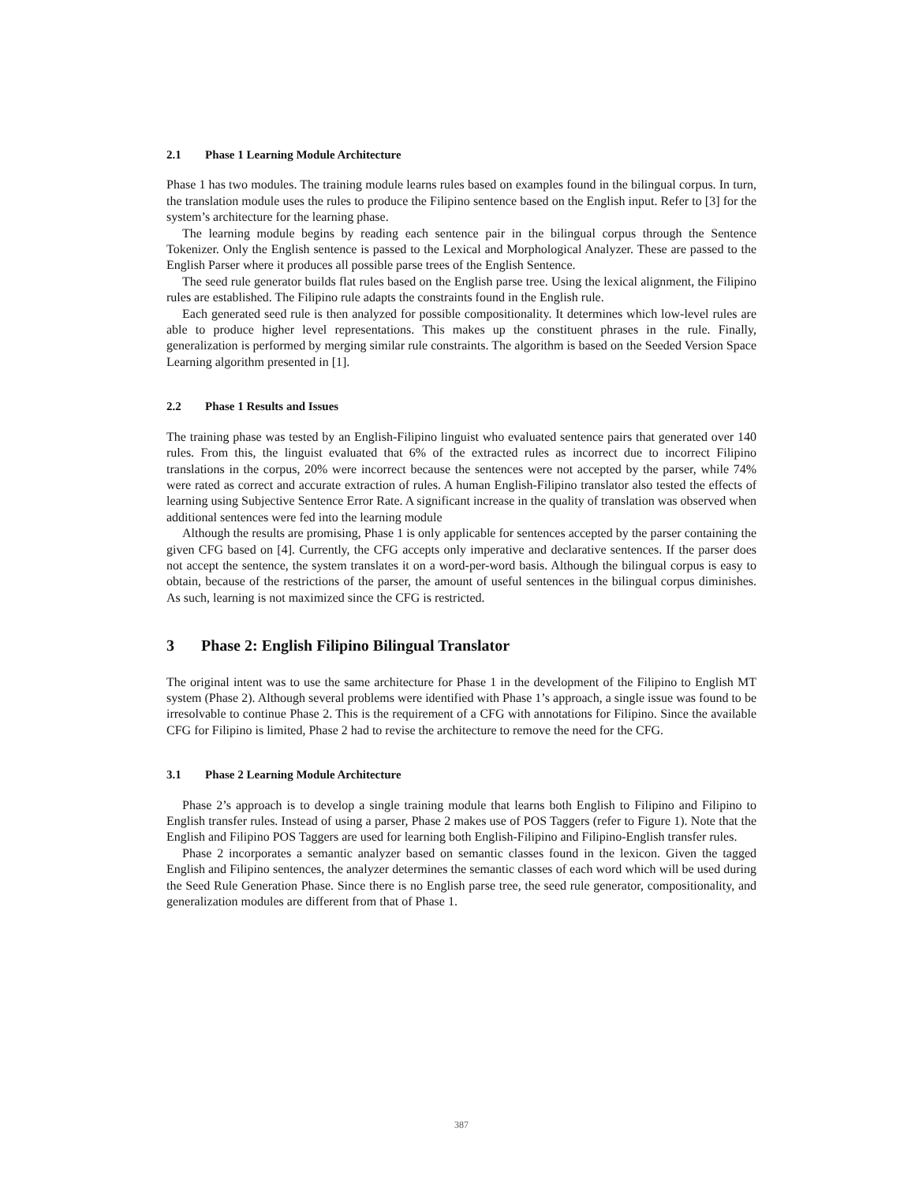2.1 Phase 1 Learning Module Architecture
Phase 1 has two modules. The training module learns rules based on examples found in the bilingual corpus. In turn, the translation module uses the rules to produce the Filipino sentence based on the English input. Refer to [3] for the system’s architecture for the learning phase.
The learning module begins by reading each sentence pair in the bilingual corpus through the Sentence Tokenizer. Only the English sentence is passed to the Lexical and Morphological Analyzer. These are passed to the English Parser where it produces all possible parse trees of the English Sentence.
The seed rule generator builds flat rules based on the English parse tree. Using the lexical alignment, the Filipino rules are established. The Filipino rule adapts the constraints found in the English rule.
Each generated seed rule is then analyzed for possible compositionality. It determines which low-level rules are able to produce higher level representations. This makes up the constituent phrases in the rule. Finally, generalization is performed by merging similar rule constraints. The algorithm is based on the Seeded Version Space Learning algorithm presented in [1].
2.2 Phase 1 Results and Issues
The training phase was tested by an English-Filipino linguist who evaluated sentence pairs that generated over 140 rules. From this, the linguist evaluated that 6% of the extracted rules as incorrect due to incorrect Filipino translations in the corpus, 20% were incorrect because the sentences were not accepted by the parser, while 74% were rated as correct and accurate extraction of rules. A human English-Filipino translator also tested the effects of learning using Subjective Sentence Error Rate. A significant increase in the quality of translation was observed when additional sentences were fed into the learning module
Although the results are promising, Phase 1 is only applicable for sentences accepted by the parser containing the given CFG based on [4]. Currently, the CFG accepts only imperative and declarative sentences. If the parser does not accept the sentence, the system translates it on a word-per-word basis. Although the bilingual corpus is easy to obtain, because of the restrictions of the parser, the amount of useful sentences in the bilingual corpus diminishes. As such, learning is not maximized since the CFG is restricted.
3 Phase 2: English Filipino Bilingual Translator
The original intent was to use the same architecture for Phase 1 in the development of the Filipino to English MT system (Phase 2). Although several problems were identified with Phase 1’s approach, a single issue was found to be irresolvable to continue Phase 2. This is the requirement of a CFG with annotations for Filipino. Since the available CFG for Filipino is limited, Phase 2 had to revise the architecture to remove the need for the CFG.
3.1 Phase 2 Learning Module Architecture
Phase 2’s approach is to develop a single training module that learns both English to Filipino and Filipino to English transfer rules. Instead of using a parser, Phase 2 makes use of POS Taggers (refer to Figure 1). Note that the English and Filipino POS Taggers are used for learning both English-Filipino and Filipino-English transfer rules.
Phase 2 incorporates a semantic analyzer based on semantic classes found in the lexicon. Given the tagged English and Filipino sentences, the analyzer determines the semantic classes of each word which will be used during the Seed Rule Generation Phase. Since there is no English parse tree, the seed rule generator, compositionality, and generalization modules are different from that of Phase 1.
387